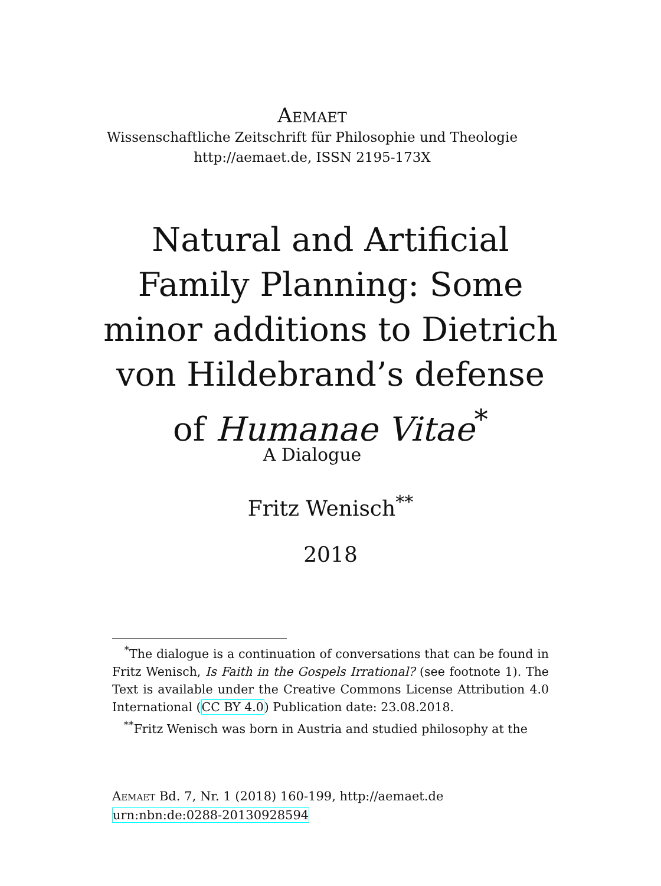Aemaet
Wissenschaftliche Zeitschrift für Philosophie und Theologie
http://aemaet.de, ISSN 2195-173X
Natural and Artificial Family Planning: Some minor additions to Dietrich von Hildebrand’s defense of Humanae Vitae<sup>*</sup>
A Dialogue
Fritz Wenisch<sup>**</sup>
2018
<sup>*</sup> The dialogue is a continuation of conversations that can be found in Fritz Wenisch, Is Faith in the Gospels Irrational? (see footnote 1). The Text is available under the Creative Commons License Attribution 4.0 International (CC BY 4.0) Publication date: 23.08.2018.
<sup>**</sup> Fritz Wenisch was born in Austria and studied philosophy at the
Aemaet Bd. 7, Nr. 1 (2018) 160-199, http://aemaet.de
urn:nbn:de:0288-20130928594